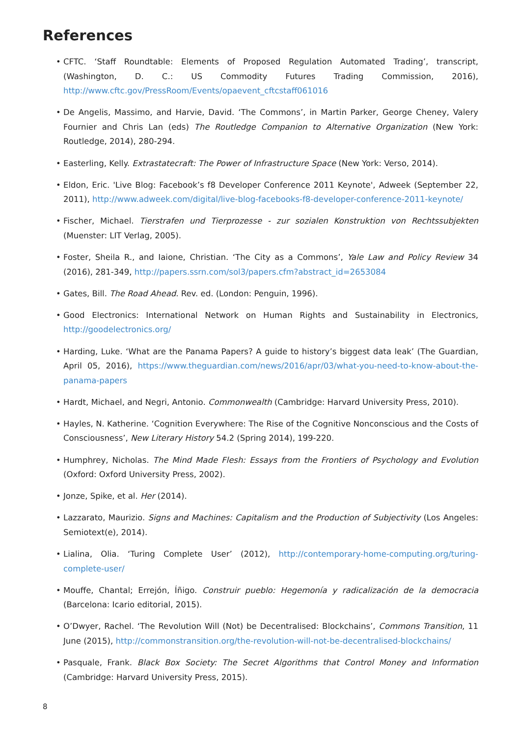References
• CFTC. ‘Staff Roundtable: Elements of Proposed Regulation Automated Trading’, transcript, (Washington, D. C.: US Commodity Futures Trading Commission, 2016), http://www.cftc.gov/PressRoom/Events/opaevent_cftcstaff061016
• De Angelis, Massimo, and Harvie, David. ‘The Commons’, in Martin Parker, George Cheney, Valery Fournier and Chris Lan (eds) The Routledge Companion to Alternative Organization (New York: Routledge, 2014), 280-294.
• Easterling, Kelly. Extrastatecraft: The Power of Infrastructure Space (New York: Verso, 2014).
• Eldon, Eric. 'Live Blog: Facebook’s f8 Developer Conference 2011 Keynote', Adweek (September 22, 2011), http://www.adweek.com/digital/live-blog-facebooks-f8-developer-conference-2011-keynote/
• Fischer, Michael. Tierstrafen und Tierprozesse - zur sozialen Konstruktion von Rechtssubjekten (Muenster: LIT Verlag, 2005).
• Foster, Sheila R., and Iaione, Christian. ‘The City as a Commons’, Yale Law and Policy Review 34 (2016), 281-349, http://papers.ssrn.com/sol3/papers.cfm?abstract_id=2653084
• Gates, Bill. The Road Ahead. Rev. ed. (London: Penguin, 1996).
• Good Electronics: International Network on Human Rights and Sustainability in Electronics, http://goodelectronics.org/
• Harding, Luke. ‘What are the Panama Papers? A guide to history’s biggest data leak’ (The Guardian, April 05, 2016), https://www.theguardian.com/news/2016/apr/03/what-you-need-to-know-about-the-panama-papers
• Hardt, Michael, and Negri, Antonio. Commonwealth (Cambridge: Harvard University Press, 2010).
• Hayles, N. Katherine. ‘Cognition Everywhere: The Rise of the Cognitive Nonconscious and the Costs of Consciousness’, New Literary History 54.2 (Spring 2014), 199-220.
• Humphrey, Nicholas. The Mind Made Flesh: Essays from the Frontiers of Psychology and Evolution (Oxford: Oxford University Press, 2002).
• Jonze, Spike, et al. Her (2014).
• Lazzarato, Maurizio. Signs and Machines: Capitalism and the Production of Subjectivity (Los Angeles: Semiotext(e), 2014).
• Lialina, Olia. ‘Turing Complete User’ (2012), http://contemporary-home-computing.org/turing-complete-user/
• Mouffe, Chantal; Errejón, Íñigo. Construir pueblo: Hegemonía y radicalización de la democracia (Barcelona: Icario editorial, 2015).
• O’Dwyer, Rachel. ‘The Revolution Will (Not) be Decentralised: Blockchains’, Commons Transition, 11 June (2015), http://commonstransition.org/the-revolution-will-not-be-decentralised-blockchains/
• Pasquale, Frank. Black Box Society: The Secret Algorithms that Control Money and Information (Cambridge: Harvard University Press, 2015).
8